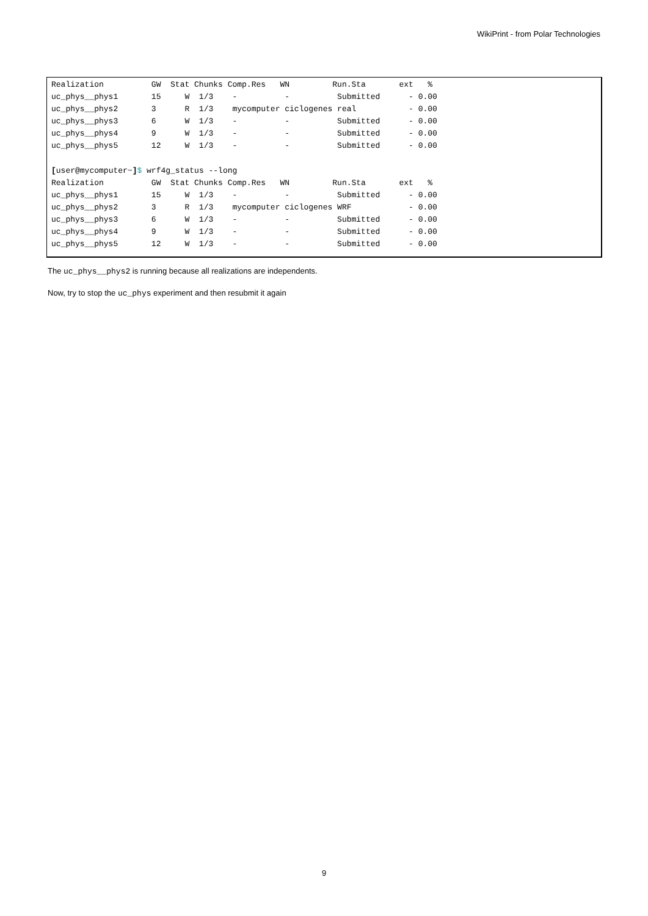WikiPrint - from Polar Technologies
Realization          GW  Stat Chunks Comp.Res   WN         Run.Sta       ext   %
uc_phys__phys1       15     W  1/3    -          -          Submitted      - 0.00
uc_phys__phys2       3      R  1/3    mycomputer ciclogenes real           - 0.00
uc_phys__phys3       6      W  1/3    -          -          Submitted      - 0.00
uc_phys__phys4       9      W  1/3    -          -          Submitted      - 0.00
uc_phys__phys5       12     W  1/3    -          -          Submitted      - 0.00

[user@mycomputer~]$ wrf4g_status --long
Realization          GW  Stat Chunks Comp.Res   WN         Run.Sta       ext   %
uc_phys__phys1       15     W  1/3    -          -          Submitted      - 0.00
uc_phys__phys2       3      R  1/3    mycomputer ciclogenes WRF            - 0.00
uc_phys__phys3       6      W  1/3    -          -          Submitted      - 0.00
uc_phys__phys4       9      W  1/3    -          -          Submitted      - 0.00
uc_phys__phys5       12     W  1/3    -          -          Submitted      - 0.00
The uc_phys__phys2 is running because all realizations are independents.
Now, try to stop the uc_phys experiment and then resubmit it again
9